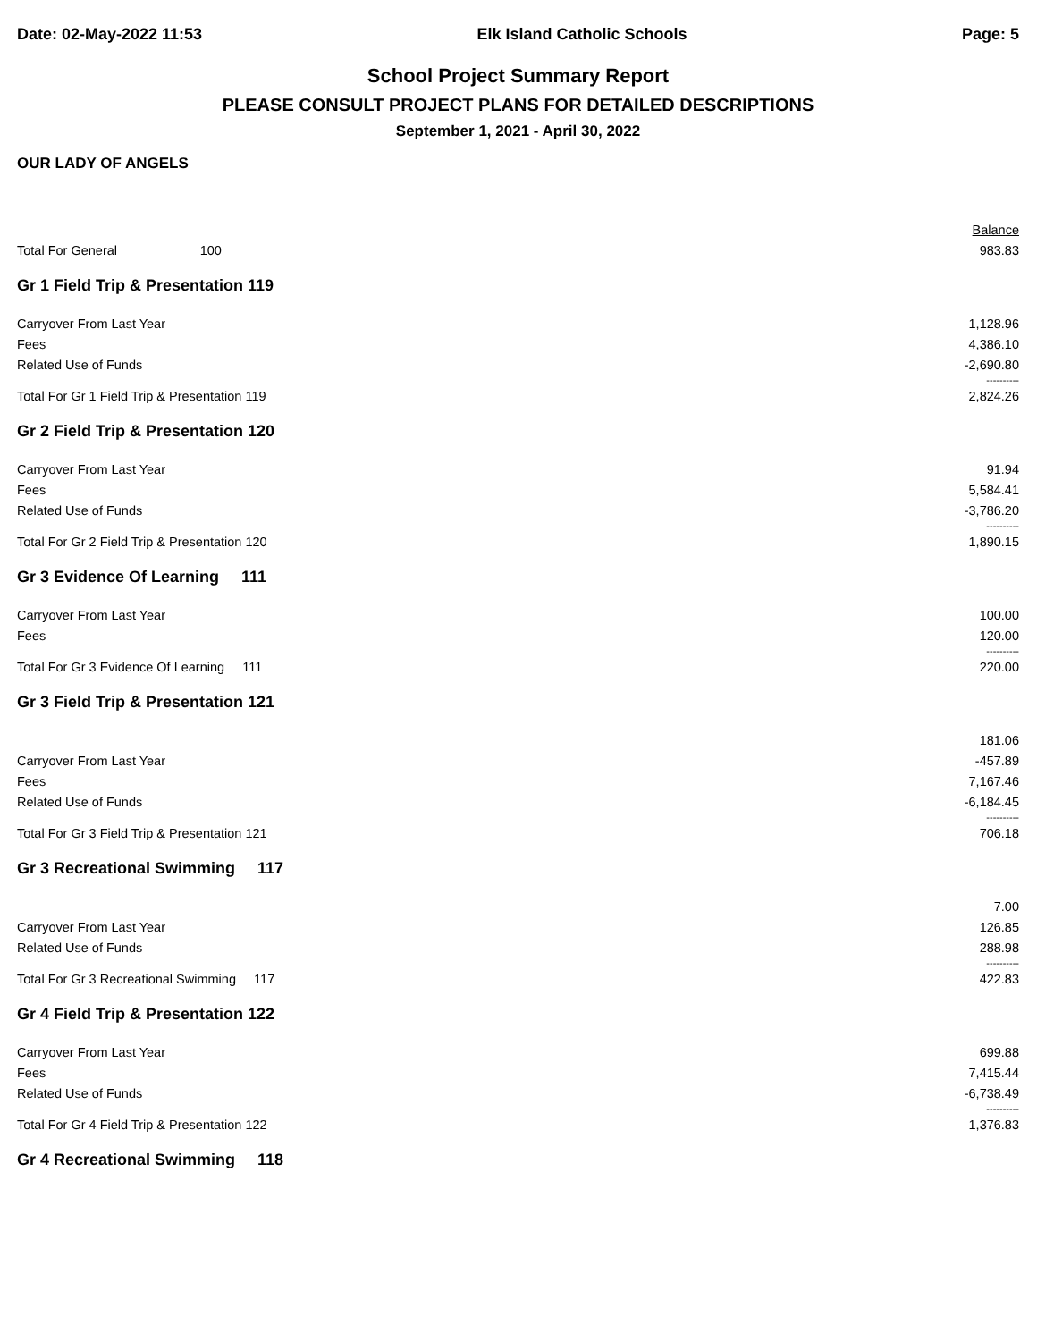Date: 02-May-2022 11:53 Elk Island Catholic Schools Page: 5
School Project Summary Report
PLEASE CONSULT PROJECT PLANS FOR DETAILED DESCRIPTIONS
September 1, 2021 - April 30, 2022
OUR LADY OF ANGELS
| | Balance |
| Total For General 100 | 983.83 |
| Gr 1 Field Trip & Presentation 119 | |
| Carryover From Last Year | 1,128.96 |
| Fees | 4,386.10 |
| Related Use of Funds | -2,690.80 |
| | ---------- |
| Total For Gr 1 Field Trip & Presentation 119 | 2,824.26 |
| Gr 2 Field Trip & Presentation 120 | |
| Carryover From Last Year | 91.94 |
| Fees | 5,584.41 |
| Related Use of Funds | -3,786.20 |
| | ---------- |
| Total For Gr 2 Field Trip & Presentation 120 | 1,890.15 |
| Gr 3 Evidence Of Learning 111 | |
| Carryover From Last Year | 100.00 |
| Fees | 120.00 |
| | ---------- |
| Total For Gr 3 Evidence Of Learning 111 | 220.00 |
| Gr 3 Field Trip & Presentation 121 | |
| | 181.06 |
| Carryover From Last Year | -457.89 |
| Fees | 7,167.46 |
| Related Use of Funds | -6,184.45 |
| | ---------- |
| Total For Gr 3 Field Trip & Presentation 121 | 706.18 |
| Gr 3 Recreational Swimming 117 | |
| | 7.00 |
| Carryover From Last Year | 126.85 |
| Related Use of Funds | 288.98 |
| | ---------- |
| Total For Gr 3 Recreational Swimming 117 | 422.83 |
| Gr 4 Field Trip & Presentation 122 | |
| Carryover From Last Year | 699.88 |
| Fees | 7,415.44 |
| Related Use of Funds | -6,738.49 |
| | ---------- |
| Total For Gr 4 Field Trip & Presentation 122 | 1,376.83 |
| Gr 4 Recreational Swimming 118 | |